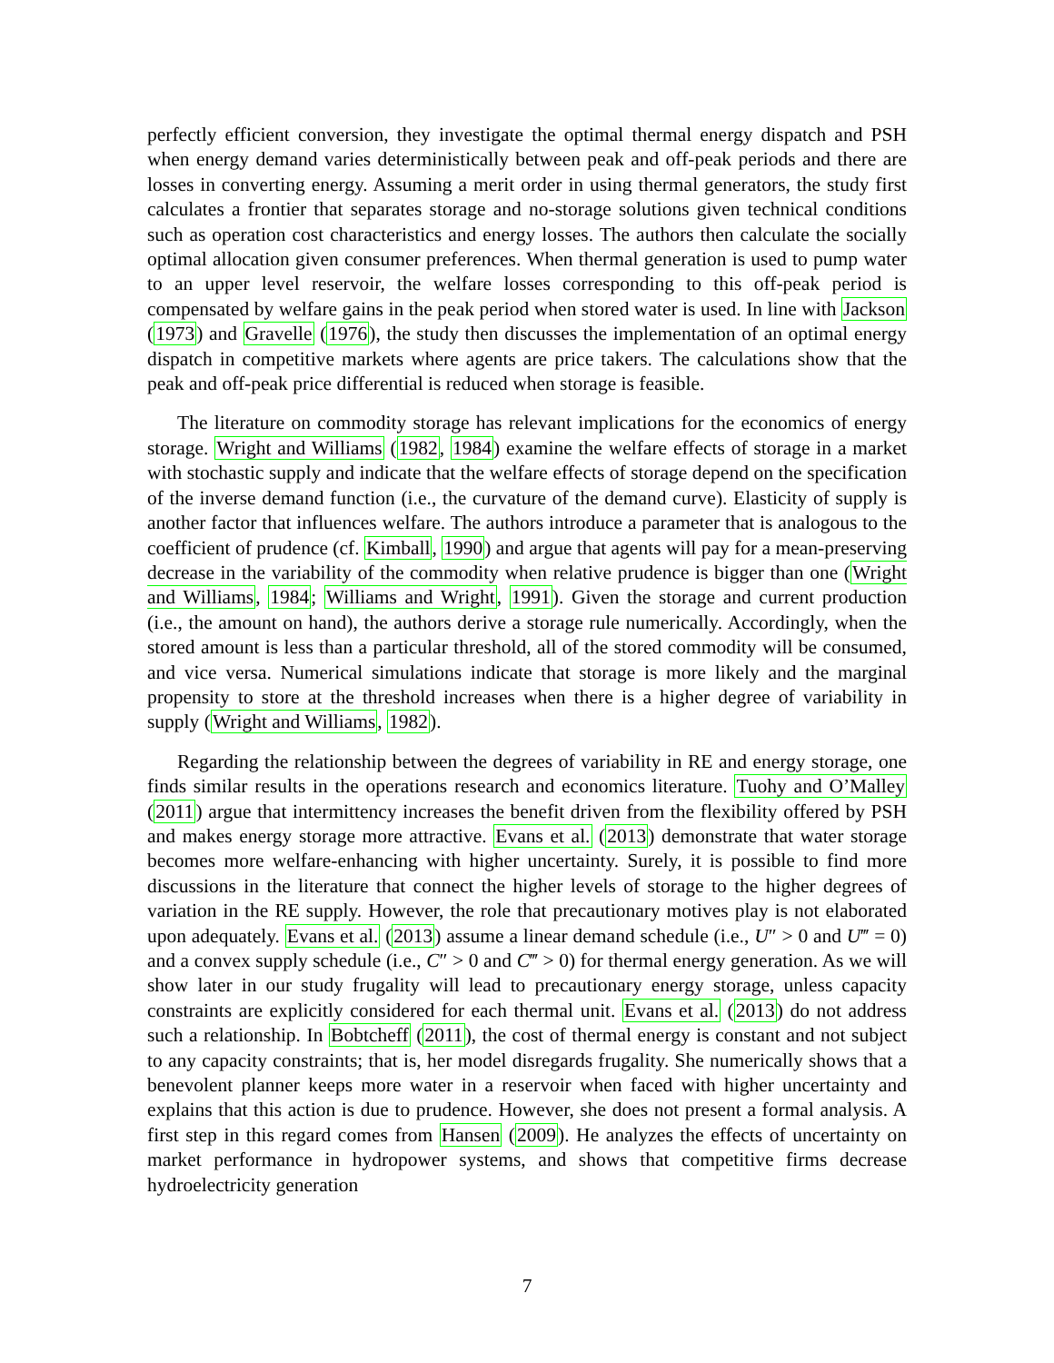perfectly efficient conversion, they investigate the optimal thermal energy dispatch and PSH when energy demand varies deterministically between peak and off-peak periods and there are losses in converting energy. Assuming a merit order in using thermal generators, the study first calculates a frontier that separates storage and no-storage solutions given technical conditions such as operation cost characteristics and energy losses. The authors then calculate the socially optimal allocation given consumer preferences. When thermal generation is used to pump water to an upper level reservoir, the welfare losses corresponding to this off-peak period is compensated by welfare gains in the peak period when stored water is used. In line with Jackson (1973) and Gravelle (1976), the study then discusses the implementation of an optimal energy dispatch in competitive markets where agents are price takers. The calculations show that the peak and off-peak price differential is reduced when storage is feasible.
The literature on commodity storage has relevant implications for the economics of energy storage. Wright and Williams (1982, 1984) examine the welfare effects of storage in a market with stochastic supply and indicate that the welfare effects of storage depend on the specification of the inverse demand function (i.e., the curvature of the demand curve). Elasticity of supply is another factor that influences welfare. The authors introduce a parameter that is analogous to the coefficient of prudence (cf. Kimball, 1990) and argue that agents will pay for a mean-preserving decrease in the variability of the commodity when relative prudence is bigger than one (Wright and Williams, 1984; Williams and Wright, 1991). Given the storage and current production (i.e., the amount on hand), the authors derive a storage rule numerically. Accordingly, when the stored amount is less than a particular threshold, all of the stored commodity will be consumed, and vice versa. Numerical simulations indicate that storage is more likely and the marginal propensity to store at the threshold increases when there is a higher degree of variability in supply (Wright and Williams, 1982).
Regarding the relationship between the degrees of variability in RE and energy storage, one finds similar results in the operations research and economics literature. Tuohy and O’Malley (2011) argue that intermittency increases the benefit driven from the flexibility offered by PSH and makes energy storage more attractive. Evans et al. (2013) demonstrate that water storage becomes more welfare-enhancing with higher uncertainty. Surely, it is possible to find more discussions in the literature that connect the higher levels of storage to the higher degrees of variation in the RE supply. However, the role that precautionary motives play is not elaborated upon adequately. Evans et al. (2013) assume a linear demand schedule (i.e., U″ > 0 and U‴ = 0) and a convex supply schedule (i.e., C″ > 0 and C‴ > 0) for thermal energy generation. As we will show later in our study frugality will lead to precautionary energy storage, unless capacity constraints are explicitly considered for each thermal unit. Evans et al. (2013) do not address such a relationship. In Bobtcheff (2011), the cost of thermal energy is constant and not subject to any capacity constraints; that is, her model disregards frugality. She numerically shows that a benevolent planner keeps more water in a reservoir when faced with higher uncertainty and explains that this action is due to prudence. However, she does not present a formal analysis. A first step in this regard comes from Hansen (2009). He analyzes the effects of uncertainty on market performance in hydropower systems, and shows that competitive firms decrease hydroelectricity generation
7